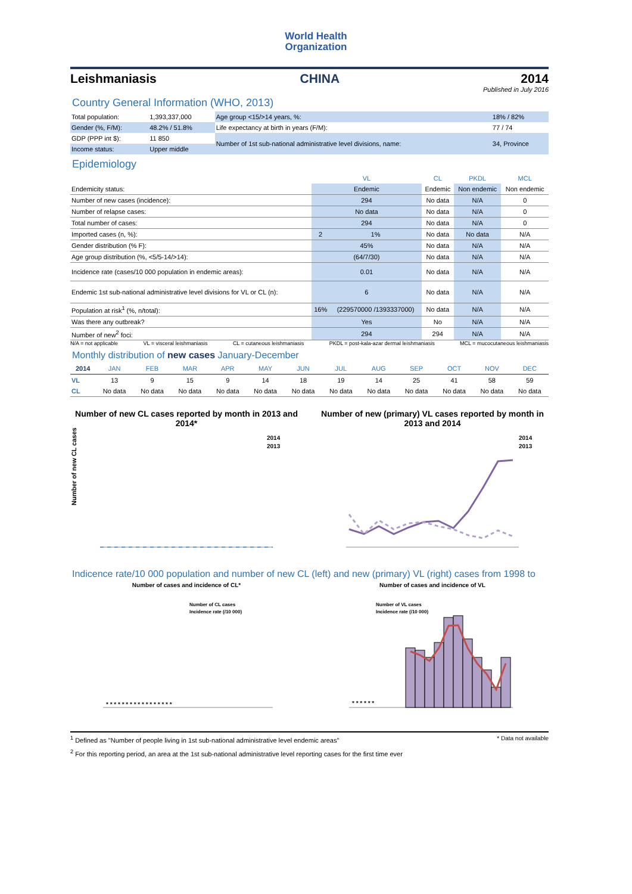World Health
Organization
Leishmaniasis CHINA 2014
Published in July 2016
Country General Information (WHO, 2013)
| Total population: | 1,393,337,000 | Age group <15/>14 years, %: | 18% / 82% |
| Gender (%, F/M): | 48.2% / 51.8% | Life expectancy at birth in years (F/M): | 77 / 74 |
| GDP (PPP int $): | 11 850 | Number of 1st sub-national administrative level divisions, name: | 34, Province |
| Income status: | Upper middle | | |
Epidemiology
| | VL | | CL | PKDL | MCL |
| --- | --- | --- | --- | --- | --- |
| Endemicity status: | Endemic | | Endemic | Non endemic | Non endemic |
| Number of new cases (incidence): | 294 | | No data | N/A | 0 |
| Number of relapse cases: | No data | | No data | N/A | 0 |
| Total number of cases: | 294 | | No data | N/A | 0 |
| Imported cases (n, %): | 2 | 1% | No data | No data | N/A |
| Gender distribution (% F): | 45% | | No data | N/A | N/A |
| Age group distribution (%, <5/5-14/>14): | (64/7/30) | | No data | N/A | N/A |
| Incidence rate (cases/10 000 population in endemic areas): | 0.01 | | No data | N/A | N/A |
| Endemic 1st sub-national administrative level divisions for VL or CL (n): | 6 | | No data | N/A | N/A |
| Population at risk<sup>1</sup> (%, n/total): | 16% | (229570000 /1393337000) | No data | N/A | N/A |
| Was there any outbreak? | Yes | | No | N/A | N/A |
| Number of new<sup>2</sup> foci: | 294 | | 294 | N/A | N/A |
N/A = not applicable VL = visceral leishmaniasis CL = cutaneous leishmaniasis PKDL = post-kala-azar dermal leishmaniasis MCL = mucocutaneous leishmaniasis
Monthly distribution of new cases January-December
| 2014 | JAN | FEB | MAR | APR | MAY | JUN | JUL | AUG | SEP | OCT | NOV | DEC |
| --- | --- | --- | --- | --- | --- | --- | --- | --- | --- | --- | --- | --- |
| VL | 13 | 9 | 15 | 9 | 14 | 18 | 19 | 14 | 25 | 41 | 58 | 59 |
| CL | No data | No data | No data | No data | No data | No data | No data | No data | No data | No data | No data | No data |
Number of new CL cases reported by month in 2013 and 2014*
2014
2013
Number of new CL cases
Number of new (primary) VL cases reported by month in 2013 and 2014
2014
2013
Indicence rate/10 000 population and number of new CL (left) and new (primary) VL (right) cases from 1998 to
Number of cases and incidence of CL*
* * * * * * * * * * * * * * * * *
Number of CL cases
Incidence rate (/10 000)
Number of cases and incidence of VL
* * * * * *
Number of VL cases
Incidence rate (/10 000)
<sup>1</sup> Defined as "Number of people living in 1st sub-national administrative level endemic areas" * Data not available
<sup>2</sup> For this reporting period, an area at the 1st sub-national administrative level reporting cases for the first time ever